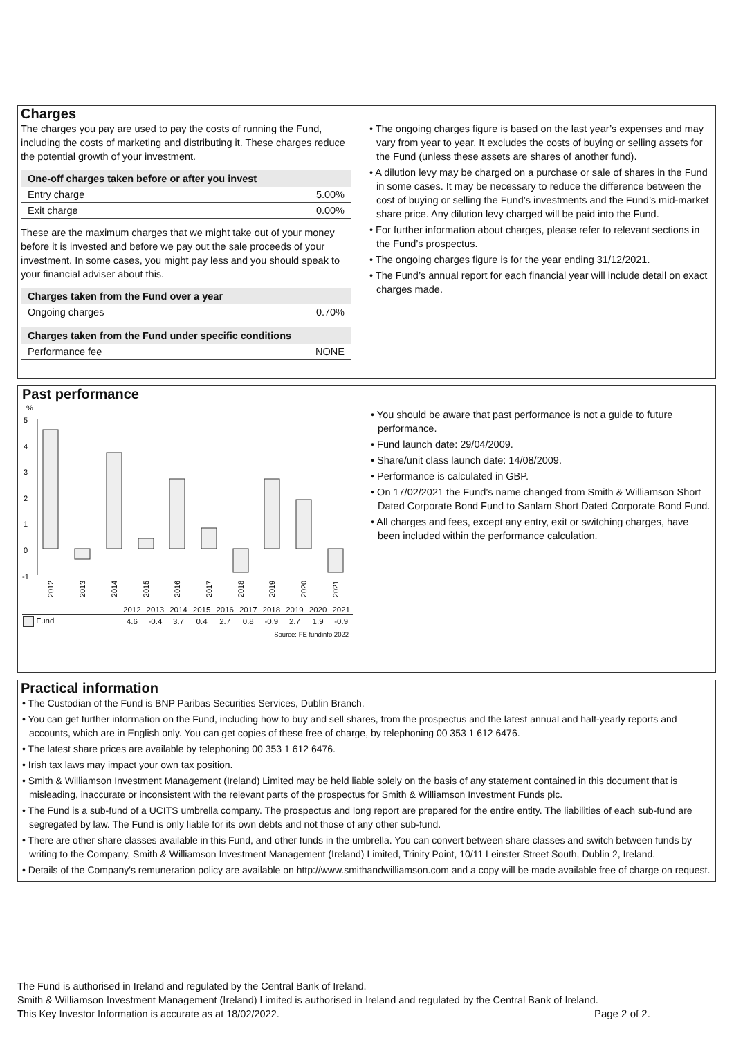Charges
The charges you pay are used to pay the costs of running the Fund, including the costs of marketing and distributing it. These charges reduce the potential growth of your investment.
| One-off charges taken before or after you invest | |
| --- | --- |
| Entry charge | 5.00% |
| Exit charge | 0.00% |
These are the maximum charges that we might take out of your money before it is invested and before we pay out the sale proceeds of your investment. In some cases, you might pay less and you should speak to your financial adviser about this.
| Charges taken from the Fund over a year | |
| --- | --- |
| Ongoing charges | 0.70% |
| Charges taken from the Fund under specific conditions | |
| --- | --- |
| Performance fee | NONE |
• The ongoing charges figure is based on the last year’s expenses and may vary from year to year. It excludes the costs of buying or selling assets for the Fund (unless these assets are shares of another fund).
• A dilution levy may be charged on a purchase or sale of shares in the Fund in some cases. It may be necessary to reduce the difference between the cost of buying or selling the Fund’s investments and the Fund’s mid-market share price. Any dilution levy charged will be paid into the Fund.
• For further information about charges, please refer to relevant sections in the Fund’s prospectus.
• The ongoing charges figure is for the year ending 31/12/2021.
• The Fund’s annual report for each financial year will include detail on exact charges made.
Past performance
%
5
4
3
2
1
0
-1
2012
2013
2014
2015
2016
2017
2018
2019
2020
2021
| | 2012 | 2013 | 2014 | 2015 | 2016 | 2017 | 2018 | 2019 | 2020 | 2021 |
| Fund | 4.6 | -0.4 | 3.7 | 0.4 | 2.7 | 0.8 | -0.9 | 2.7 | 1.9 | -0.9 |
| Source: FE fundinfo 2022 | | | | | | | | | | |
• You should be aware that past performance is not a guide to future performance.
• Fund launch date: 29/04/2009.
• Share/unit class launch date: 14/08/2009.
• Performance is calculated in GBP.
• On 17/02/2021 the Fund’s name changed from Smith & Williamson Short Dated Corporate Bond Fund to Sanlam Short Dated Corporate Bond Fund.
• All charges and fees, except any entry, exit or switching charges, have been included within the performance calculation.
Practical information
• The Custodian of the Fund is BNP Paribas Securities Services, Dublin Branch.
• You can get further information on the Fund, including how to buy and sell shares, from the prospectus and the latest annual and half-yearly reports and accounts, which are in English only. You can get copies of these free of charge, by telephoning 00 353 1 612 6476.
• The latest share prices are available by telephoning 00 353 1 612 6476.
• Irish tax laws may impact your own tax position.
• Smith & Williamson Investment Management (Ireland) Limited may be held liable solely on the basis of any statement contained in this document that is misleading, inaccurate or inconsistent with the relevant parts of the prospectus for Smith & Williamson Investment Funds plc.
• The Fund is a sub-fund of a UCITS umbrella company. The prospectus and long report are prepared for the entire entity. The liabilities of each sub-fund are segregated by law. The Fund is only liable for its own debts and not those of any other sub-fund.
• There are other share classes available in this Fund, and other funds in the umbrella. You can convert between share classes and switch between funds by writing to the Company, Smith & Williamson Investment Management (Ireland) Limited, Trinity Point, 10/11 Leinster Street South, Dublin 2, Ireland.
• Details of the Company's remuneration policy are available on http://www.smithandwilliamson.com and a copy will be made available free of charge on request.
The Fund is authorised in Ireland and regulated by the Central Bank of Ireland.
Smith & Williamson Investment Management (Ireland) Limited is authorised in Ireland and regulated by the Central Bank of Ireland.
This Key Investor Information is accurate as at 18/02/2022. Page 2 of 2.